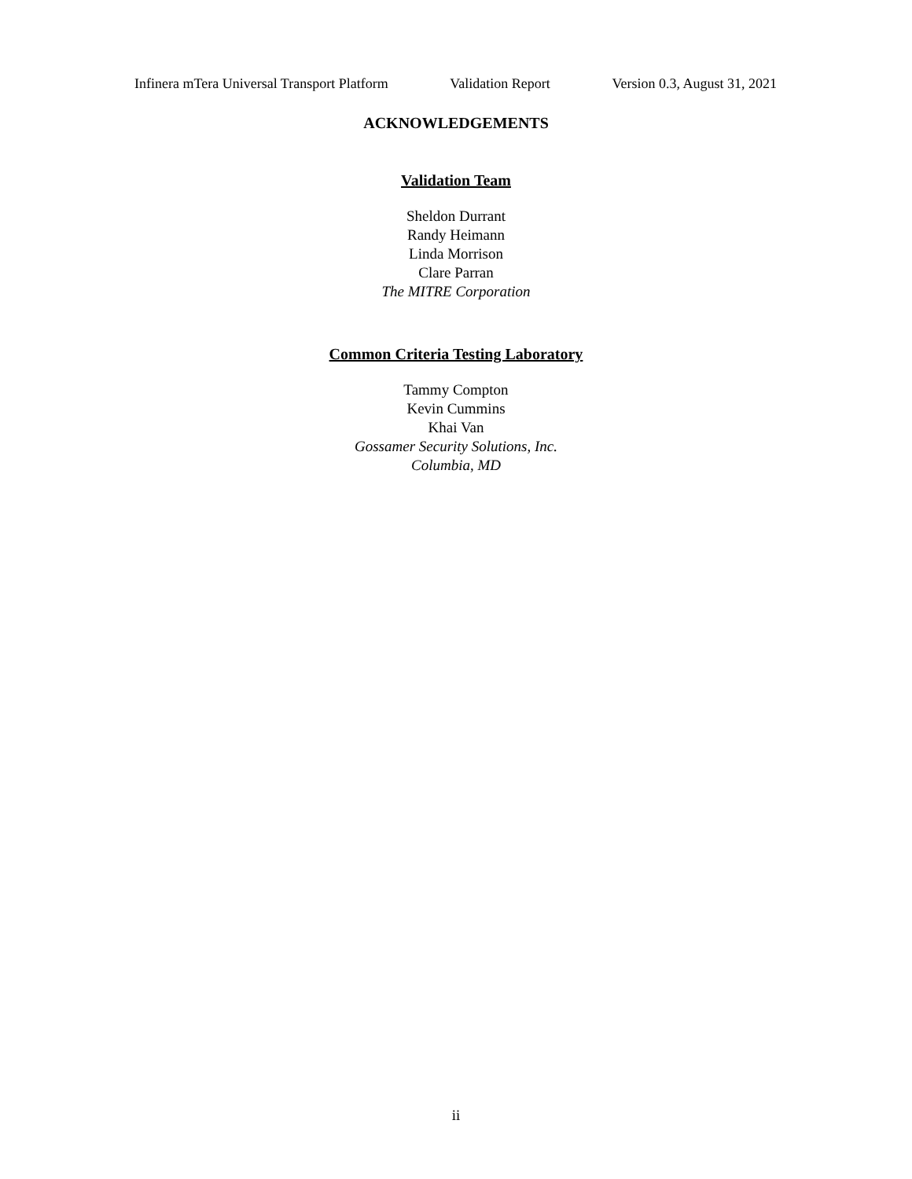Infinera mTera Universal Transport Platform Validation Report Version 0.3, August 31, 2021
ACKNOWLEDGEMENTS
Validation Team
Sheldon Durrant
Randy Heimann
Linda Morrison
Clare Parran
The MITRE Corporation
Common Criteria Testing Laboratory
Tammy Compton
Kevin Cummins
Khai Van
Gossamer Security Solutions, Inc.
Columbia, MD
ii